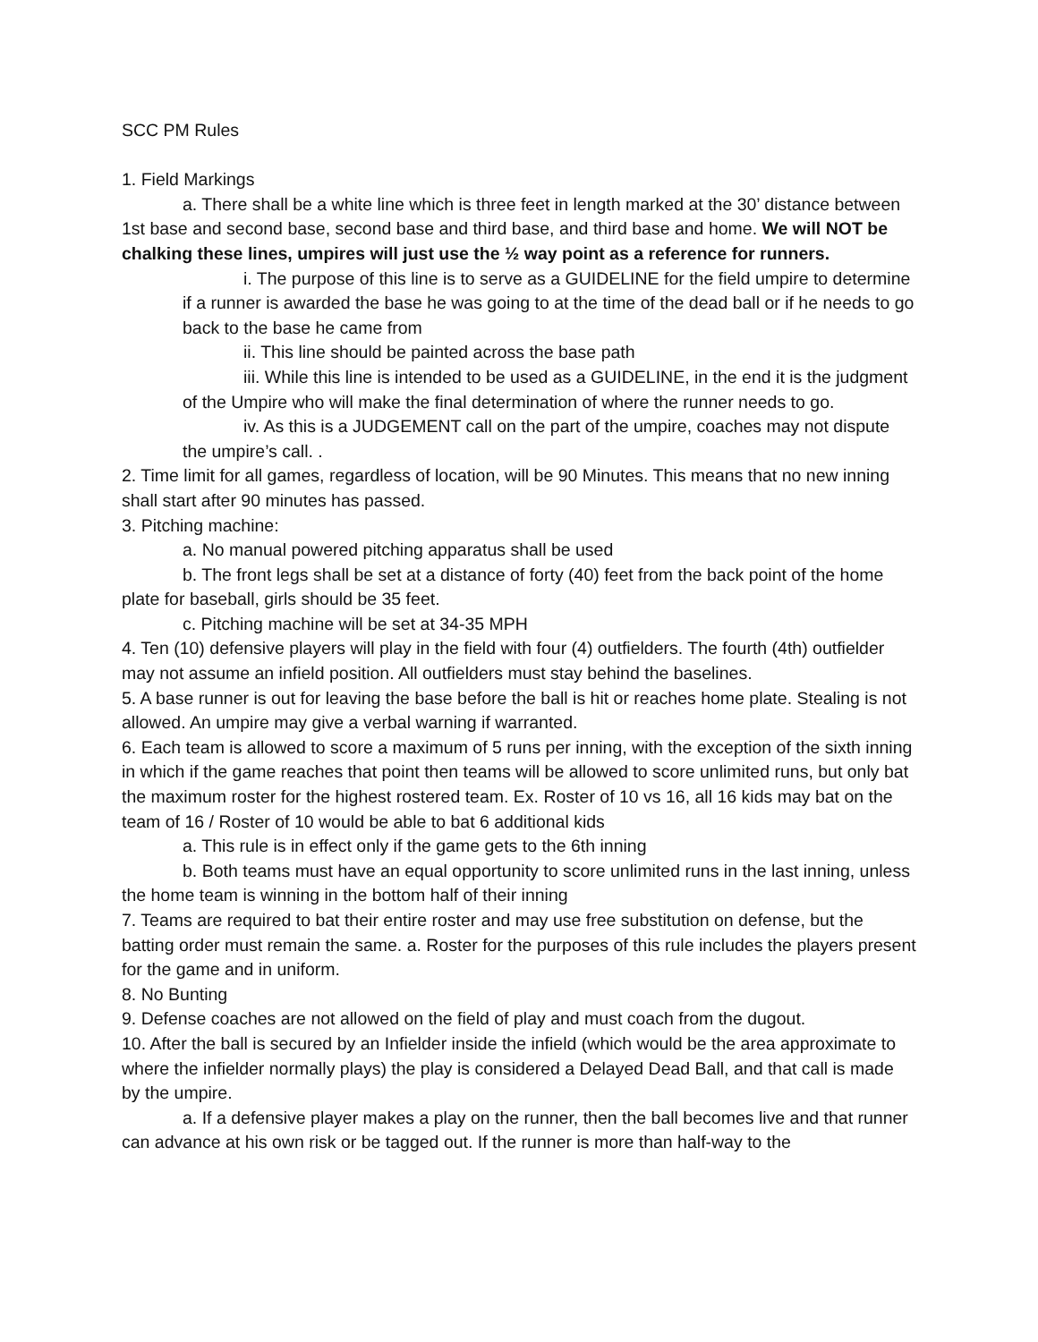SCC PM Rules
1. Field Markings
a. There shall be a white line which is three feet in length marked at the 30’ distance between 1st base and second base, second base and third base, and third base and home. We will NOT be chalking these lines, umpires will just use the ½ way point as a reference for runners.
i. The purpose of this line is to serve as a GUIDELINE for the field umpire to determine if a runner is awarded the base he was going to at the time of the dead ball or if he needs to go back to the base he came from
ii. This line should be painted across the base path
iii. While this line is intended to be used as a GUIDELINE, in the end it is the judgment of the Umpire who will make the final determination of where the runner needs to go.
iv. As this is a JUDGEMENT call on the part of the umpire, coaches may not dispute the umpire’s call. .
2. Time limit for all games, regardless of location, will be 90 Minutes. This means that no new inning shall start after 90 minutes has passed.
3. Pitching machine:
a. No manual powered pitching apparatus shall be used
b. The front legs shall be set at a distance of forty (40) feet from the back point of the home plate for baseball, girls should be 35 feet.
c. Pitching machine will be set at 34-35 MPH
4. Ten (10) defensive players will play in the field with four (4) outfielders. The fourth (4th) outfielder may not assume an infield position. All outfielders must stay behind the baselines.
5. A base runner is out for leaving the base before the ball is hit or reaches home plate. Stealing is not allowed. An umpire may give a verbal warning if warranted.
6. Each team is allowed to score a maximum of 5 runs per inning, with the exception of the sixth inning in which if the game reaches that point then teams will be allowed to score unlimited runs, but only bat the maximum roster for the highest rostered team. Ex. Roster of 10 vs 16, all 16 kids may bat on the team of 16 / Roster of 10 would be able to bat 6 additional kids
a. This rule is in effect only if the game gets to the 6th inning
b. Both teams must have an equal opportunity to score unlimited runs in the last inning, unless the home team is winning in the bottom half of their inning
7. Teams are required to bat their entire roster and may use free substitution on defense, but the batting order must remain the same. a. Roster for the purposes of this rule includes the players present for the game and in uniform.
8. No Bunting
9. Defense coaches are not allowed on the field of play and must coach from the dugout.
10. After the ball is secured by an Infielder inside the infield (which would be the area approximate to where the infielder normally plays) the play is considered a Delayed Dead Ball, and that call is made by the umpire.
a. If a defensive player makes a play on the runner, then the ball becomes live and that runner can advance at his own risk or be tagged out. If the runner is more than half-way to the